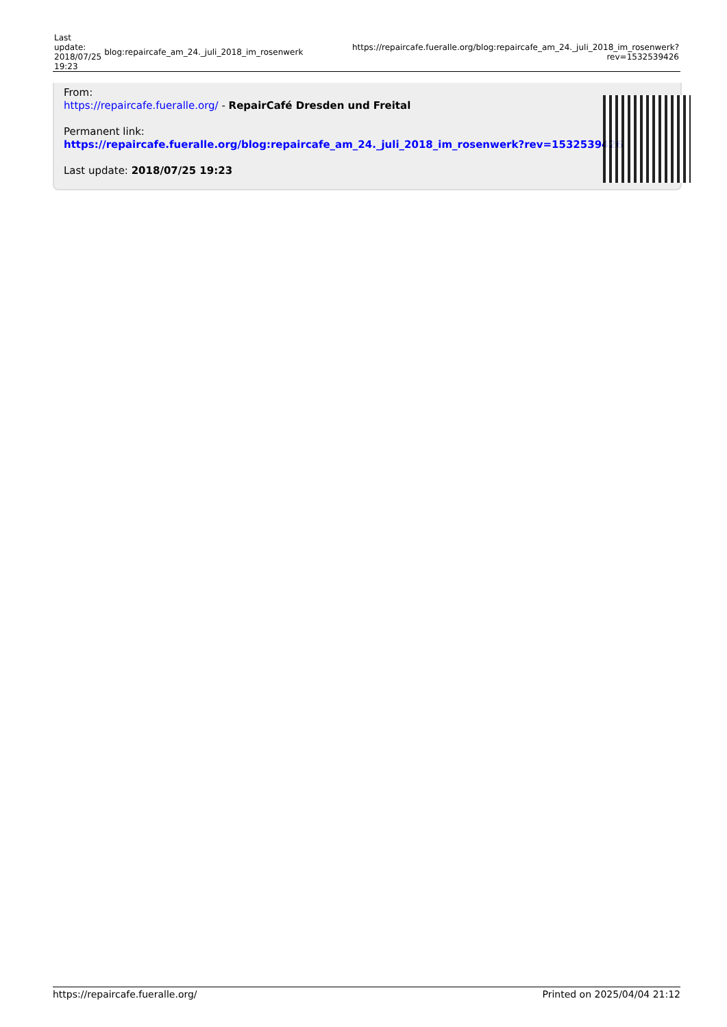| Last update: 2018/07/25 19:23 | blog:repaircafe_am_24._juli_2018_im_rosenwerk | https://repaircafe.fueralle.org/blog:repaircafe_am_24._juli_2018_im_rosenwerk?rev=1532539426 |
From:
https://repaircafe.fueralle.org/ - RepairCafé Dresden und Freital
Permanent link:
https://repaircafe.fueralle.org/blog:repaircafe_am_24._juli_2018_im_rosenwerk?rev=1532539426
Last update: 2018/07/25 19:23
https://repaircafe.fueralle.org/ Printed on 2025/04/04 21:12